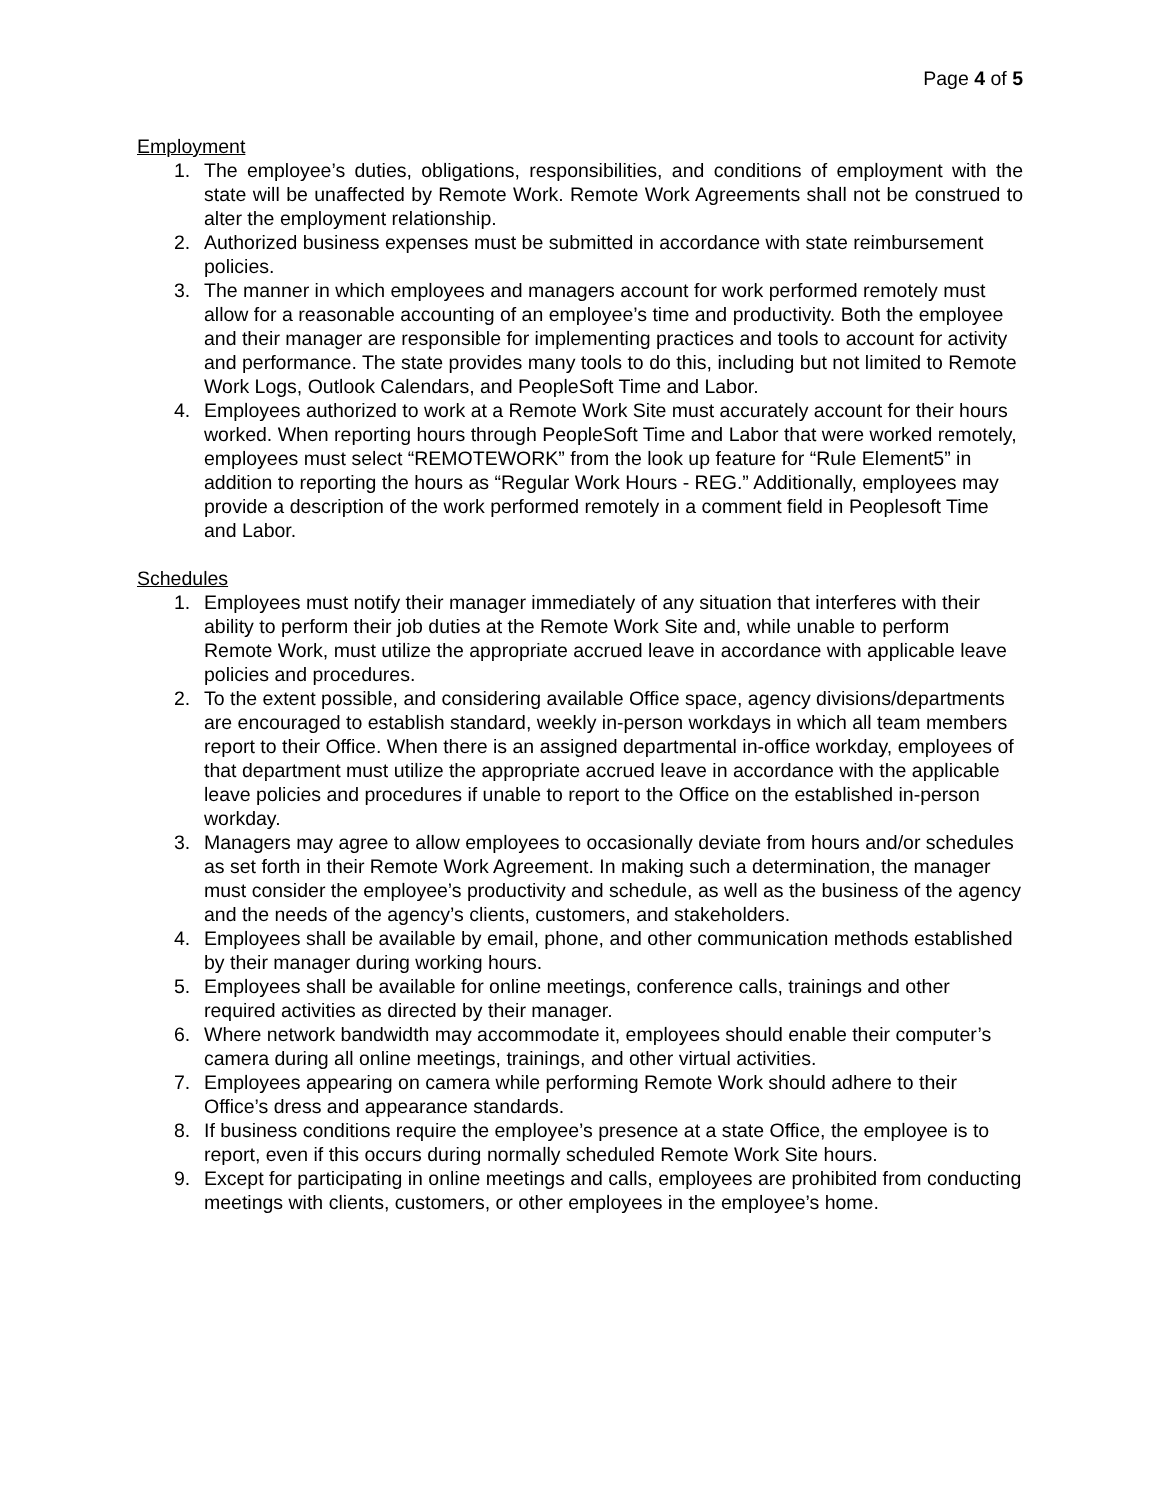Page 4 of 5
Employment
1. The employee’s duties, obligations, responsibilities, and conditions of employment with the state will be unaffected by Remote Work. Remote Work Agreements shall not be construed to alter the employment relationship.
2. Authorized business expenses must be submitted in accordance with state reimbursement policies.
3. The manner in which employees and managers account for work performed remotely must allow for a reasonable accounting of an employee’s time and productivity. Both the employee and their manager are responsible for implementing practices and tools to account for activity and performance. The state provides many tools to do this, including but not limited to Remote Work Logs, Outlook Calendars, and PeopleSoft Time and Labor.
4. Employees authorized to work at a Remote Work Site must accurately account for their hours worked. When reporting hours through PeopleSoft Time and Labor that were worked remotely, employees must select “REMOTEWORK” from the look up feature for “Rule Element5” in addition to reporting the hours as “Regular Work Hours - REG.” Additionally, employees may provide a description of the work performed remotely in a comment field in Peoplesoft Time and Labor.
Schedules
1. Employees must notify their manager immediately of any situation that interferes with their ability to perform their job duties at the Remote Work Site and, while unable to perform Remote Work, must utilize the appropriate accrued leave in accordance with applicable leave policies and procedures.
2. To the extent possible, and considering available Office space, agency divisions/departments are encouraged to establish standard, weekly in-person workdays in which all team members report to their Office. When there is an assigned departmental in-office workday, employees of that department must utilize the appropriate accrued leave in accordance with the applicable leave policies and procedures if unable to report to the Office on the established in-person workday.
3. Managers may agree to allow employees to occasionally deviate from hours and/or schedules as set forth in their Remote Work Agreement. In making such a determination, the manager must consider the employee’s productivity and schedule, as well as the business of the agency and the needs of the agency’s clients, customers, and stakeholders.
4. Employees shall be available by email, phone, and other communication methods established by their manager during working hours.
5. Employees shall be available for online meetings, conference calls, trainings and other required activities as directed by their manager.
6. Where network bandwidth may accommodate it, employees should enable their computer’s camera during all online meetings, trainings, and other virtual activities.
7. Employees appearing on camera while performing Remote Work should adhere to their Office’s dress and appearance standards.
8. If business conditions require the employee’s presence at a state Office, the employee is to report, even if this occurs during normally scheduled Remote Work Site hours.
9. Except for participating in online meetings and calls, employees are prohibited from conducting meetings with clients, customers, or other employees in the employee’s home.